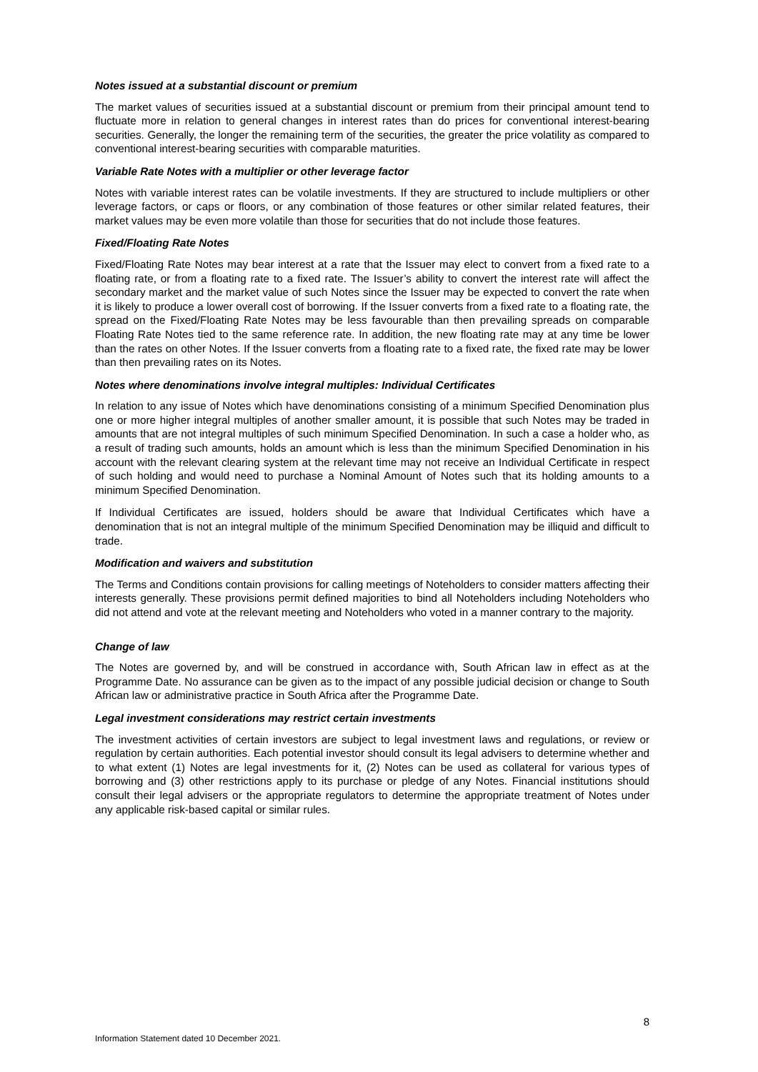Notes issued at a substantial discount or premium
The market values of securities issued at a substantial discount or premium from their principal amount tend to fluctuate more in relation to general changes in interest rates than do prices for conventional interest-bearing securities. Generally, the longer the remaining term of the securities, the greater the price volatility as compared to conventional interest-bearing securities with comparable maturities.
Variable Rate Notes with a multiplier or other leverage factor
Notes with variable interest rates can be volatile investments. If they are structured to include multipliers or other leverage factors, or caps or floors, or any combination of those features or other similar related features, their market values may be even more volatile than those for securities that do not include those features.
Fixed/Floating Rate Notes
Fixed/Floating Rate Notes may bear interest at a rate that the Issuer may elect to convert from a fixed rate to a floating rate, or from a floating rate to a fixed rate. The Issuer’s ability to convert the interest rate will affect the secondary market and the market value of such Notes since the Issuer may be expected to convert the rate when it is likely to produce a lower overall cost of borrowing. If the Issuer converts from a fixed rate to a floating rate, the spread on the Fixed/Floating Rate Notes may be less favourable than then prevailing spreads on comparable Floating Rate Notes tied to the same reference rate. In addition, the new floating rate may at any time be lower than the rates on other Notes. If the Issuer converts from a floating rate to a fixed rate, the fixed rate may be lower than then prevailing rates on its Notes.
Notes where denominations involve integral multiples: Individual Certificates
In relation to any issue of Notes which have denominations consisting of a minimum Specified Denomination plus one or more higher integral multiples of another smaller amount, it is possible that such Notes may be traded in amounts that are not integral multiples of such minimum Specified Denomination. In such a case a holder who, as a result of trading such amounts, holds an amount which is less than the minimum Specified Denomination in his account with the relevant clearing system at the relevant time may not receive an Individual Certificate in respect of such holding and would need to purchase a Nominal Amount of Notes such that its holding amounts to a minimum Specified Denomination.
If Individual Certificates are issued, holders should be aware that Individual Certificates which have a denomination that is not an integral multiple of the minimum Specified Denomination may be illiquid and difficult to trade.
Modification and waivers and substitution
The Terms and Conditions contain provisions for calling meetings of Noteholders to consider matters affecting their interests generally. These provisions permit defined majorities to bind all Noteholders including Noteholders who did not attend and vote at the relevant meeting and Noteholders who voted in a manner contrary to the majority.
Change of law
The Notes are governed by, and will be construed in accordance with, South African law in effect as at the Programme Date. No assurance can be given as to the impact of any possible judicial decision or change to South African law or administrative practice in South Africa after the Programme Date.
Legal investment considerations may restrict certain investments
The investment activities of certain investors are subject to legal investment laws and regulations, or review or regulation by certain authorities. Each potential investor should consult its legal advisers to determine whether and to what extent (1) Notes are legal investments for it, (2) Notes can be used as collateral for various types of borrowing and (3) other restrictions apply to its purchase or pledge of any Notes. Financial institutions should consult their legal advisers or the appropriate regulators to determine the appropriate treatment of Notes under any applicable risk-based capital or similar rules.
8
Information Statement dated 10 December 2021.